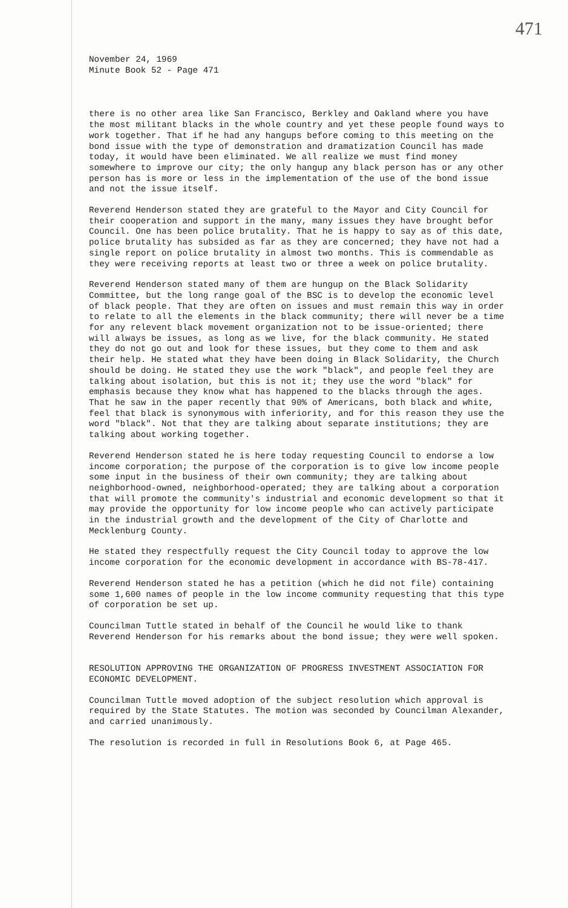471
November 24, 1969
Minute Book 52 - Page 471
there is no other area like San Francisco, Berkley and Oakland where you have the most militant blacks in the whole country and yet these people found ways to work together. That if he had any hangups before coming to this meeting on the bond issue with the type of demonstration and dramatization Council has made today, it would have been eliminated. We all realize we must find money somewhere to improve our city; the only hangup any black person has or any other person has is more or less in the implementation of the use of the bond issue and not the issue itself.
Reverend Henderson stated they are grateful to the Mayor and City Council for their cooperation and support in the many, many issues they have brought befor Council. One has been police brutality. That he is happy to say as of this date, police brutality has subsided as far as they are concerned; they have not had a single report on police brutality in almost two months. This is commendable as they were receiving reports at least two or three a week on police brutality.
Reverend Henderson stated many of them are hungup on the Black Solidarity Committee, but the long range goal of the BSC is to develop the economic level of black people. That they are often on issues and must remain this way in order to relate to all the elements in the black community; there will never be a time for any relevent black movement organization not to be issue-oriented; there will always be issues, as long as we live, for the black community. He stated they do not go out and look for these issues, but they come to them and ask their help. He stated what they have been doing in Black Solidarity, the Church should be doing. He stated they use the work "black", and people feel they are talking about isolation, but this is not it; they use the word "black" for emphasis because they know what has happened to the blacks through the ages. That he saw in the paper recently that 90% of Americans, both black and white, feel that black is synonymous with inferiority, and for this reason they use the word "black". Not that they are talking about separate institutions; they are talking about working together.
Reverend Henderson stated he is here today requesting Council to endorse a low income corporation; the purpose of the corporation is to give low income people some input in the business of their own community; they are talking about neighborhood-owned, neighborhood-operated; they are talking about a corporation that will promote the community's industrial and economic development so that it may provide the opportunity for low income people who can actively participate in the industrial growth and the development of the City of Charlotte and Mecklenburg County.
He stated they respectfully request the City Council today to approve the low income corporation for the economic development in accordance with BS-78-417.
Reverend Henderson stated he has a petition (which he did not file) containing some 1,600 names of people in the low income community requesting that this type of corporation be set up.
Councilman Tuttle stated in behalf of the Council he would like to thank Reverend Henderson for his remarks about the bond issue; they were well spoken.
RESOLUTION APPROVING THE ORGANIZATION OF PROGRESS INVESTMENT ASSOCIATION FOR ECONOMIC DEVELOPMENT.
Councilman Tuttle moved adoption of the subject resolution which approval is required by the State Statutes. The motion was seconded by Councilman Alexander, and carried unanimously.
The resolution is recorded in full in Resolutions Book 6, at Page 465.